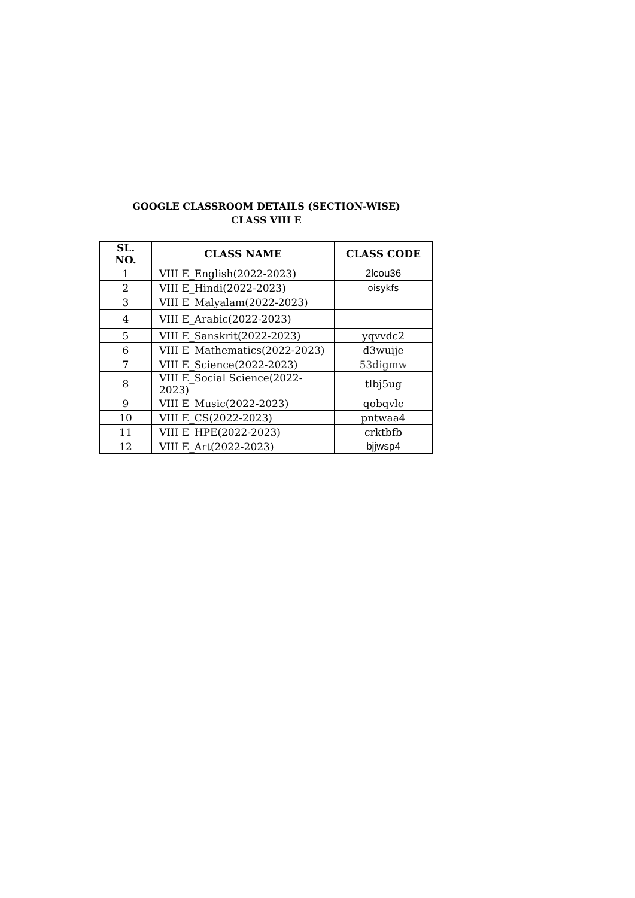GOOGLE CLASSROOM DETAILS (SECTION-WISE)
CLASS VIII E
| SL. NO. | CLASS NAME | CLASS CODE |
| --- | --- | --- |
| 1 | VIII E_English(2022-2023) | 2lcou36 |
| 2 | VIII E_Hindi(2022-2023) | oisykfs |
| 3 | VIII E_Malyalam(2022-2023) | |
| 4 | VIII E_Arabic(2022-2023) | |
| 5 | VIII E_Sanskrit(2022-2023) | yqvvdc2 |
| 6 | VIII E_Mathematics(2022-2023) | d3wuije |
| 7 | VIII E_Science(2022-2023) | 53digmw |
| 8 | VIII E_Social Science(2022-2023) | tlbj5ug |
| 9 | VIII E_Music(2022-2023) | qobqvlc |
| 10 | VIII E_CS(2022-2023) | pntwaa4 |
| 11 | VIII E_HPE(2022-2023) | crktbfb |
| 12 | VIII E_Art(2022-2023) | bjjwsp4 |